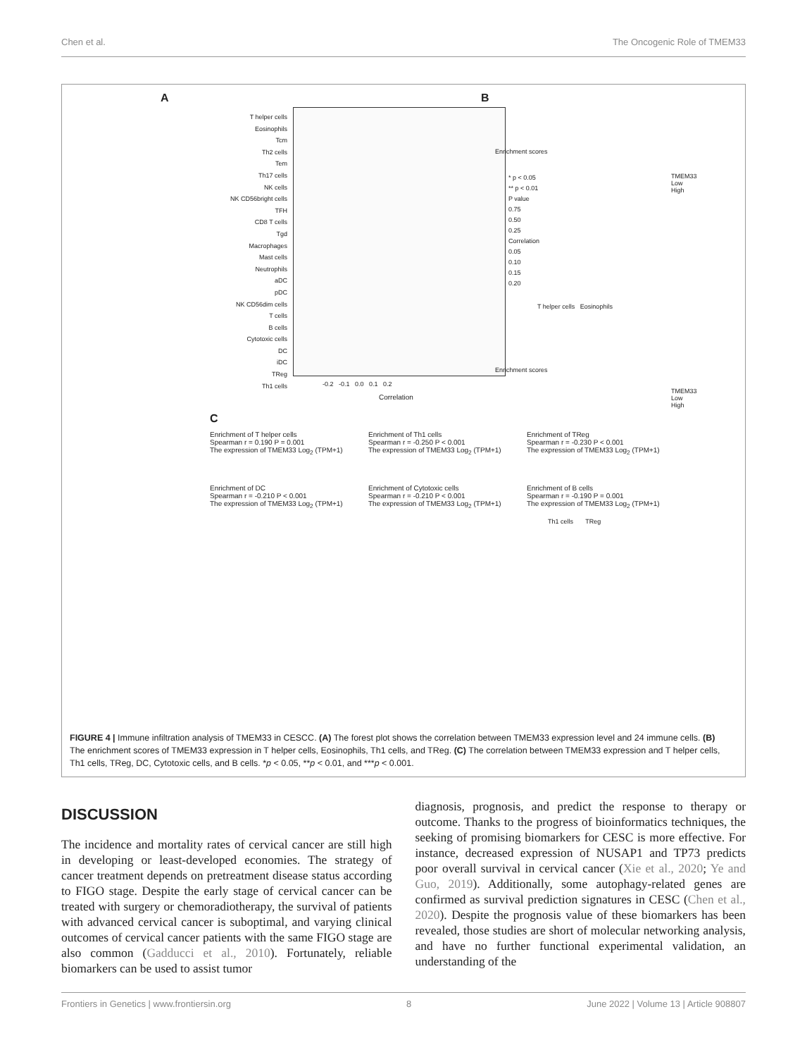Chen et al. The Oncogenic Role of TMEM33
A
T helper cells
Eosinophils
Tcm
Th2 cells
Tem
Th17 cells
NK cells
NK CD56bright cells
TFH
CD8 T cells
Tgd
Macrophages
Mast cells
Neutrophils
aDC
pDC
NK CD56dim cells
T cells
B cells
Cytotoxic cells
DC
iDC
TReg
Th1 cells
-0.2 -0.1 0.0 0.1 0.2
Correlation
* p < 0.05
** p < 0.01
P value
0.75
0.50
0.25
Correlation
0.05
0.10
0.15
0.20
B
Enrichment scores
T helper cells Eosinophils
TMEM33
Low
High
Enrichment scores
Th1 cells TReg
TMEM33
Low
High
C
Enrichment of T helper cells
Spearman r = 0.190 P = 0.001
The expression of TMEM33 Log<sub>2</sub> (TPM+1)
Enrichment of Th1 cells
Spearman r = -0.250 P < 0.001
The expression of TMEM33 Log<sub>2</sub> (TPM+1)
Enrichment of TReg
Spearman r = -0.230 P < 0.001
The expression of TMEM33 Log<sub>2</sub> (TPM+1)
Enrichment of DC
Spearman r = -0.210 P < 0.001
The expression of TMEM33 Log<sub>2</sub> (TPM+1)
Enrichment of Cytotoxic cells
Spearman r = -0.210 P < 0.001
The expression of TMEM33 Log<sub>2</sub> (TPM+1)
Enrichment of B cells
Spearman r = -0.190 P = 0.001
The expression of TMEM33 Log<sub>2</sub> (TPM+1)
FIGURE 4 | Immune infiltration analysis of TMEM33 in CESCC. (A) The forest plot shows the correlation between TMEM33 expression level and 24 immune cells. (B) The enrichment scores of TMEM33 expression in T helper cells, Eosinophils, Th1 cells, and TReg. (C) The correlation between TMEM33 expression and T helper cells, Th1 cells, TReg, DC, Cytotoxic cells, and B cells. *p < 0.05, **p < 0.01, and ***p < 0.001.
DISCUSSION
The incidence and mortality rates of cervical cancer are still high in developing or least-developed economies. The strategy of cancer treatment depends on pretreatment disease status according to FIGO stage. Despite the early stage of cervical cancer can be treated with surgery or chemoradiotherapy, the survival of patients with advanced cervical cancer is suboptimal, and varying clinical outcomes of cervical cancer patients with the same FIGO stage are also common (Gadducci et al., 2010). Fortunately, reliable biomarkers can be used to assist tumor
diagnosis, prognosis, and predict the response to therapy or outcome. Thanks to the progress of bioinformatics techniques, the seeking of promising biomarkers for CESC is more effective. For instance, decreased expression of NUSAP1 and TP73 predicts poor overall survival in cervical cancer (Xie et al., 2020; Ye and Guo, 2019). Additionally, some autophagy-related genes are confirmed as survival prediction signatures in CESC (Chen et al., 2020). Despite the prognosis value of these biomarkers has been revealed, those studies are short of molecular networking analysis, and have no further functional experimental validation, an understanding of the
Frontiers in Genetics | www.frontiersin.org 8 June 2022 | Volume 13 | Article 908807